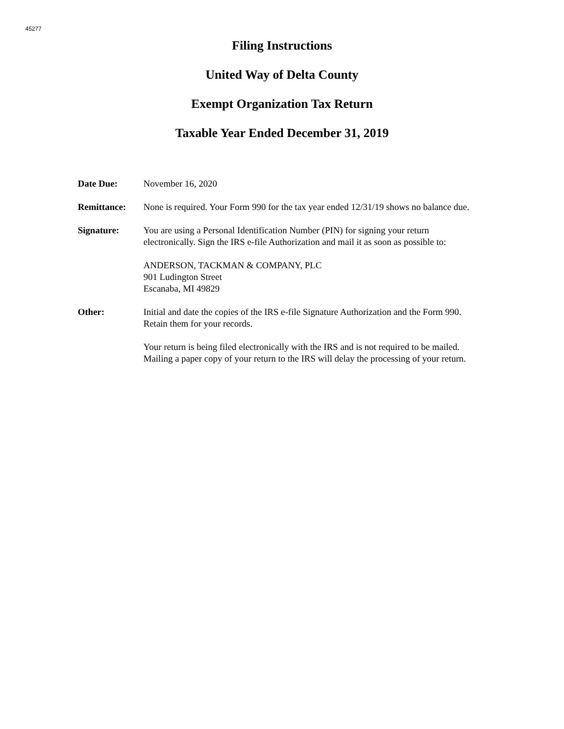45277
Filing Instructions
United Way of Delta County
Exempt Organization Tax Return
Taxable Year Ended December 31, 2019
Date Due: November 16, 2020
Remittance: None is required. Your Form 990 for the tax year ended 12/31/19 shows no balance due.
Signature: You are using a Personal Identification Number (PIN) for signing your return electronically. Sign the IRS e-file Authorization and mail it as soon as possible to:
ANDERSON, TACKMAN & COMPANY, PLC
901 Ludington Street
Escanaba, MI 49829
Other: Initial and date the copies of the IRS e-file Signature Authorization and the Form 990. Retain them for your records.
Your return is being filed electronically with the IRS and is not required to be mailed. Mailing a paper copy of your return to the IRS will delay the processing of your return.